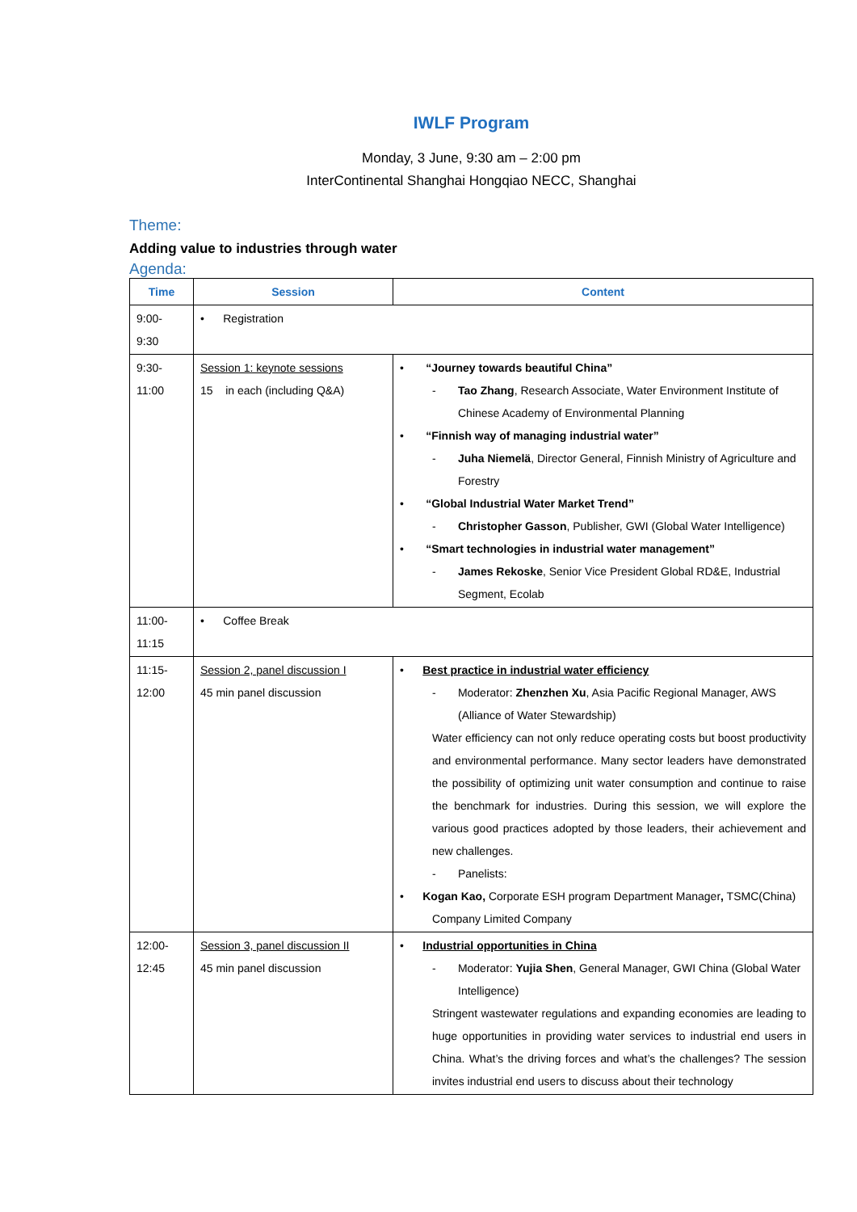IWLF Program
Monday, 3 June, 9:30 am – 2:00 pm
InterContinental Shanghai Hongqiao NECC, Shanghai
Theme:
Adding value to industries through water
Agenda:
| Time | Session | Content |
| --- | --- | --- |
| 9:00- 9:30 | • Registration | |
| 9:30- 11:00 | Session 1: keynote sessions 15 in each (including Q&A) | • “Journey towards beautiful China” - Tao Zhang , Research Associate, Water Environment Institute of Chinese Academy of Environmental Planning • “Finnish way of managing industrial water” - Juha Niemelä , Director General, Finnish Ministry of Agriculture and Forestry • “Global Industrial Water Market Trend” - Christopher Gasson , Publisher, GWI (Global Water Intelligence) • “Smart technologies in industrial water management” - James Rekoske , Senior Vice President Global RD&E, Industrial Segment, Ecolab |
| 11:00- 11:15 | • Coffee Break | |
| 11:15- 12:00 | Session 2, panel discussion I 45 min panel discussion | • Best practice in industrial water efficiency - Moderator: Zhenzhen Xu , Asia Pacific Regional Manager, AWS (Alliance of Water Stewardship) Water efficiency can not only reduce operating costs but boost productivity and environmental performance. Many sector leaders have demonstrated the possibility of optimizing unit water consumption and continue to raise the benchmark for industries. During this session, we will explore the various good practices adopted by those leaders, their achievement and new challenges. - Panelists: • Kogan Kao, Corporate ESH program Department Manager , TSMC(China) Company Limited Company |
| 12:00- 12:45 | Session 3, panel discussion II 45 min panel discussion | • Industrial opportunities in China - Moderator: Yujia Shen , General Manager, GWI China (Global Water Intelligence) Stringent wastewater regulations and expanding economies are leading to huge opportunities in providing water services to industrial end users in China. What’s the driving forces and what’s the challenges? The session invites industrial end users to discuss about their technology |